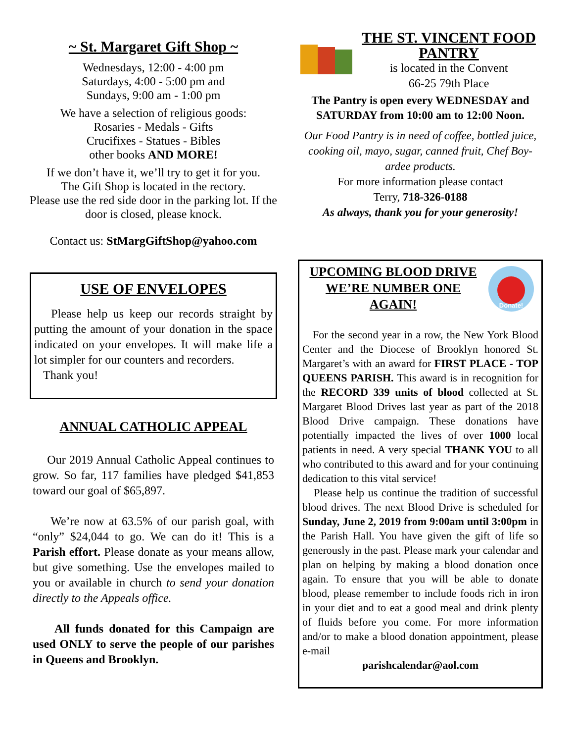~ St. Margaret Gift Shop ~
Wednesdays, 12:00 - 4:00 pm
Saturdays, 4:00 - 5:00 pm and
Sundays, 9:00 am - 1:00 pm
We have a selection of religious goods:
Rosaries - Medals - Gifts
Crucifixes - Statues - Bibles
other books AND MORE!
If we don’t have it, we’ll try to get it for you.
The Gift Shop is located in the rectory.
Please use the red side door in the parking lot. If the door is closed, please knock.
Contact us: StMargGiftShop@yahoo.com
USE OF ENVELOPES
Please help us keep our records straight by putting the amount of your donation in the space indicated on your envelopes. It will make life a lot simpler for our counters and recorders.
Thank you!
ANNUAL CATHOLIC APPEAL
Our 2019 Annual Catholic Appeal continues to grow. So far, 117 families have pledged $41,853 toward our goal of $65,897.
We’re now at 63.5% of our parish goal, with “only” $24,044 to go. We can do it! This is a Parish effort. Please donate as your means allow, but give something. Use the envelopes mailed to you or available in church to send your donation directly to the Appeals office.
All funds donated for this Campaign are used ONLY to serve the people of our parishes in Queens and Brooklyn.
THE ST. VINCENT FOOD PANTRY
is located in the Convent
66-25 79th Place
The Pantry is open every WEDNESDAY and SATURDAY from 10:00 am to 12:00 Noon.
Our Food Pantry is in need of coffee, bottled juice, cooking oil, mayo, sugar, canned fruit, Chef Boy-ardee products.
For more information please contact
Terry, 718-326-0188
As always, thank you for your generosity!
UPCOMING BLOOD DRIVE WE’RE NUMBER ONE AGAIN!
Donate!
For the second year in a row, the New York Blood Center and the Diocese of Brooklyn honored St. Margaret’s with an award for FIRST PLACE - TOP QUEENS PARISH. This award is in recognition for the RECORD 339 units of blood collected at St. Margaret Blood Drives last year as part of the 2018 Blood Drive campaign. These donations have potentially impacted the lives of over 1000 local patients in need. A very special THANK YOU to all who contributed to this award and for your continuing dedication to this vital service!
Please help us continue the tradition of successful blood drives. The next Blood Drive is scheduled for Sunday, June 2, 2019 from 9:00am until 3:00pm in the Parish Hall. You have given the gift of life so generously in the past. Please mark your calendar and plan on helping by making a blood donation once again. To ensure that you will be able to donate blood, please remember to include foods rich in iron in your diet and to eat a good meal and drink plenty of fluids before you come. For more information and/or to make a blood donation appointment, please e-mail
parishcalendar@aol.com